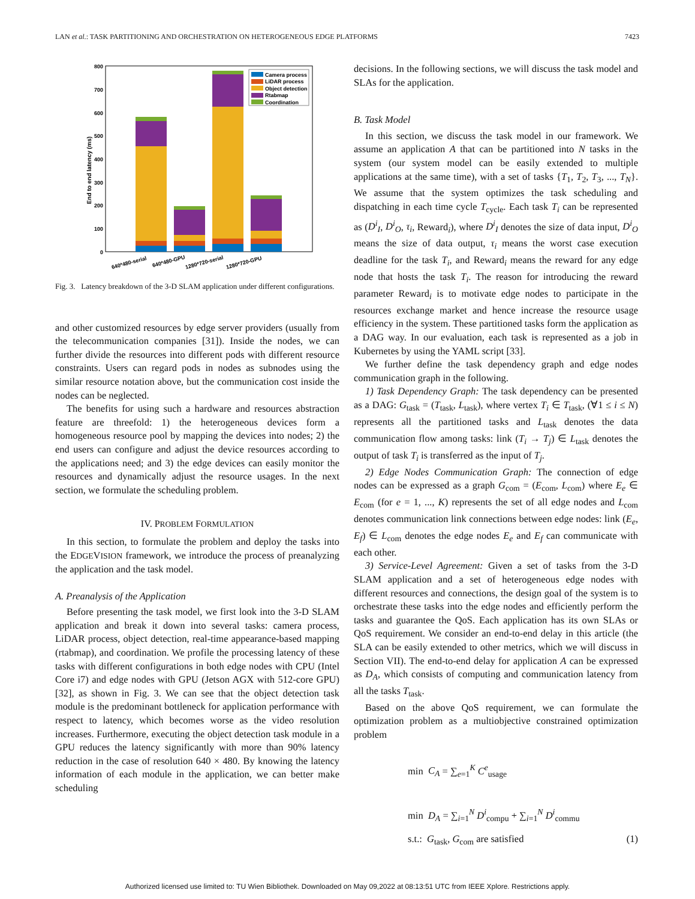LAN et al.: TASK PARTITIONING AND ORCHESTRATION ON HETEROGENEOUS EDGE PLATFORMS 7423
0
100
200
300
400
500
600
700
800
End to end latency (ms)
Camera process
LiDAR process
Object detection
Rtabmap
Coordination
640*480-serial
640*480-GPU
1280*720-serial
1280*720-GPU
Fig. 3. Latency breakdown of the 3-D SLAM application under different configurations.
and other customized resources by edge server providers (usually from the telecommunication companies [31]). Inside the nodes, we can further divide the resources into different pods with different resource constraints. Users can regard pods in nodes as subnodes using the similar resource notation above, but the communication cost inside the nodes can be neglected.
The benefits for using such a hardware and resources abstraction feature are threefold: 1) the heterogeneous devices form a homogeneous resource pool by mapping the devices into nodes; 2) the end users can configure and adjust the device resources according to the applications need; and 3) the edge devices can easily monitor the resources and dynamically adjust the resource usages. In the next section, we formulate the scheduling problem.
IV. PROBLEM FORMULATION
In this section, to formulate the problem and deploy the tasks into the EDGEVISION framework, we introduce the process of preanalyzing the application and the task model.
A. Preanalysis of the Application
Before presenting the task model, we first look into the 3-D SLAM application and break it down into several tasks: camera process, LiDAR process, object detection, real-time appearance-based mapping (rtabmap), and coordination. We profile the processing latency of these tasks with different configurations in both edge nodes with CPU (Intel Core i7) and edge nodes with GPU (Jetson AGX with 512-core GPU) [32], as shown in Fig. 3. We can see that the object detection task module is the predominant bottleneck for application performance with respect to latency, which becomes worse as the video resolution increases. Furthermore, executing the object detection task module in a GPU reduces the latency significantly with more than 90% latency reduction in the case of resolution 640 × 480. By knowing the latency information of each module in the application, we can better make scheduling
decisions. In the following sections, we will discuss the task model and SLAs for the application.
B. Task Model
In this section, we discuss the task model in our framework. We assume an application A that can be partitioned into N tasks in the system (our system model can be easily extended to multiple applications at the same time), with a set of tasks {T<sub>1</sub>, T<sub>2</sub>, T<sub>3</sub>, ..., T<sub>N</sub>}. We assume that the system optimizes the task scheduling and dispatching in each time cycle T<sub>cycle</sub>. Each task T<sub>i</sub> can be represented as (D<sup>i</sup><sub>I</sub>, D<sup>i</sup><sub>O</sub>, τ<sub>i</sub>, Reward<sub>i</sub>), where D<sup>i</sup><sub>I</sub> denotes the size of data input, D<sup>i</sup><sub>O</sub> means the size of data output, τ<sub>i</sub> means the worst case execution deadline for the task T<sub>i</sub>, and Reward<sub>i</sub> means the reward for any edge node that hosts the task T<sub>i</sub>. The reason for introducing the reward parameter Reward<sub>i</sub> is to motivate edge nodes to participate in the resources exchange market and hence increase the resource usage efficiency in the system. These partitioned tasks form the application as a DAG way. In our evaluation, each task is represented as a job in Kubernetes by using the YAML script [33].
We further define the task dependency graph and edge nodes communication graph in the following.
1) Task Dependency Graph: The task dependency can be presented as a DAG: G<sub>task</sub> = (T<sub>task</sub>, L<sub>task</sub>), where vertex T<sub>i</sub> ∈ T<sub>task</sub>, (∀1 ≤ i ≤ N) represents all the partitioned tasks and L<sub>task</sub> denotes the data communication flow among tasks: link (T<sub>i</sub> → T<sub>j</sub>) ∈ L<sub>task</sub> denotes the output of task T<sub>i</sub> is transferred as the input of T<sub>j</sub>.
2) Edge Nodes Communication Graph: The connection of edge nodes can be expressed as a graph G<sub>com</sub> = (E<sub>com</sub>, L<sub>com</sub>) where E<sub>e</sub> ∈ E<sub>com</sub> (for e = 1, ..., K) represents the set of all edge nodes and L<sub>com</sub> denotes communication link connections between edge nodes: link (E<sub>e</sub>, E<sub>f</sub>) ∈ L<sub>com</sub> denotes the edge nodes E<sub>e</sub> and E<sub>f</sub> can communicate with each other.
3) Service-Level Agreement: Given a set of tasks from the 3-D SLAM application and a set of heterogeneous edge nodes with different resources and connections, the design goal of the system is to orchestrate these tasks into the edge nodes and efficiently perform the tasks and guarantee the QoS. Each application has its own SLAs or QoS requirement. We consider an end-to-end delay in this article (the SLA can be easily extended to other metrics, which we will discuss in Section VII). The end-to-end delay for application A can be expressed as D<sub>A</sub>, which consists of computing and communication latency from all the tasks T<sub>task</sub>.
Based on the above QoS requirement, we can formulate the optimization problem as a multiobjective constrained optimization problem
min C<sub>A</sub> = ∑<sub>e=1</sub><sup>K</sup> C<sup>e</sup><sub>usage</sub>
min D<sub>A</sub> = ∑<sub>i=1</sub><sup>N</sup> D<sup>i</sup><sub>compu</sub> + ∑<sub>i=1</sub><sup>N</sup> D<sup>i</sup><sub>commu</sub>
s.t.: G<sub>task</sub>, G<sub>com</sub> are satisfied (1)
Authorized licensed use limited to: TU Wien Bibliothek. Downloaded on May 09,2022 at 08:13:51 UTC from IEEE Xplore. Restrictions apply.